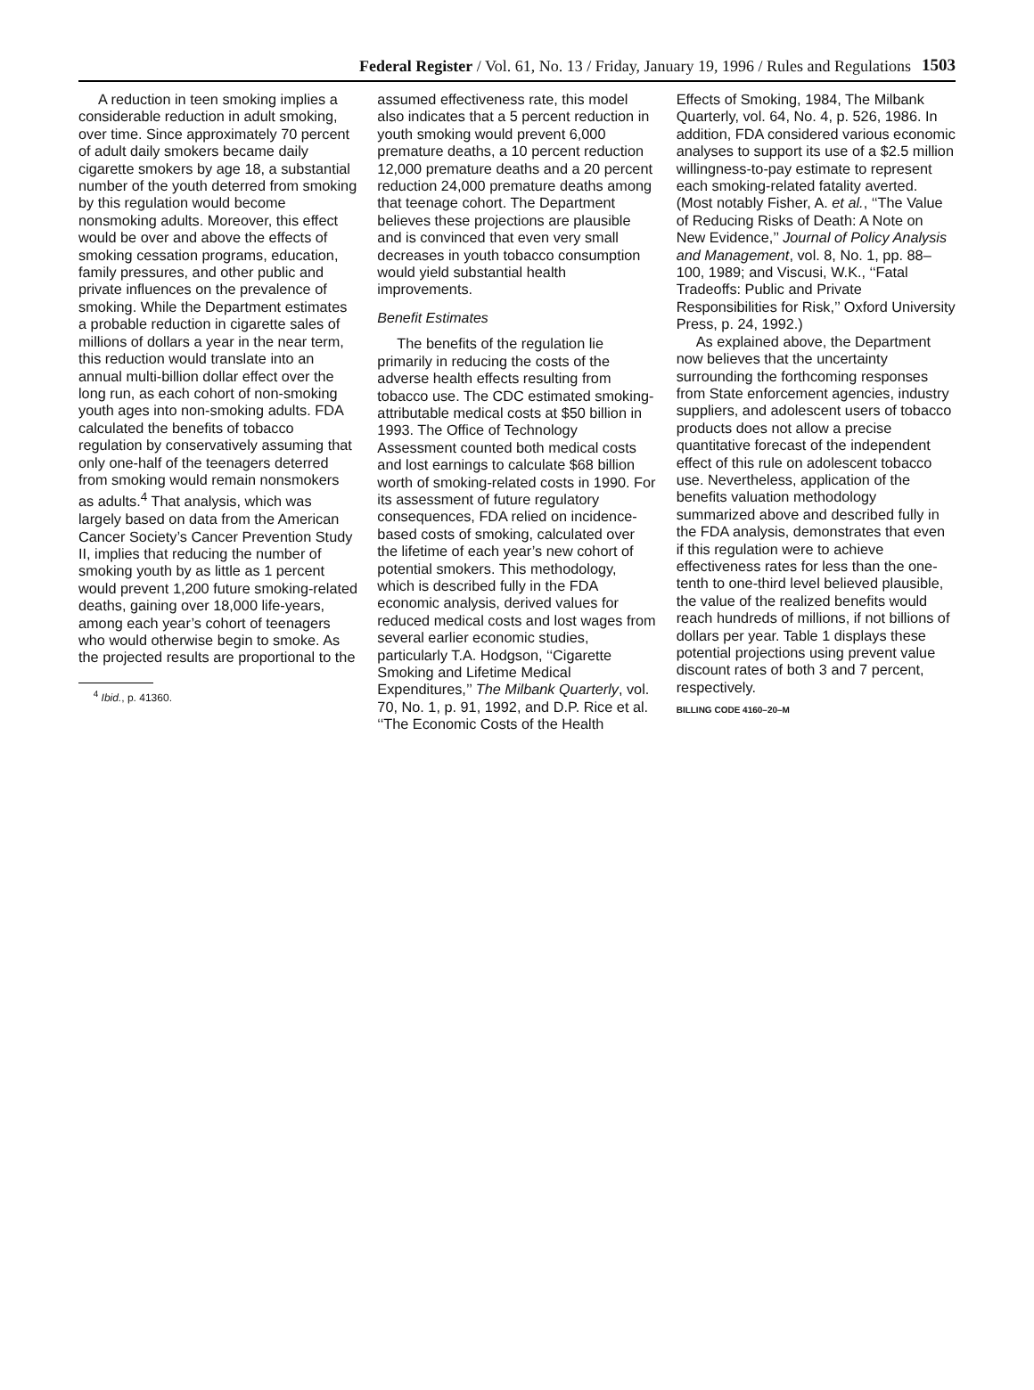Federal Register / Vol. 61, No. 13 / Friday, January 19, 1996 / Rules and Regulations
1503
A reduction in teen smoking implies a considerable reduction in adult smoking, over time. Since approximately 70 percent of adult daily smokers became daily cigarette smokers by age 18, a substantial number of the youth deterred from smoking by this regulation would become nonsmoking adults. Moreover, this effect would be over and above the effects of smoking cessation programs, education, family pressures, and other public and private influences on the prevalence of smoking. While the Department estimates a probable reduction in cigarette sales of millions of dollars a year in the near term, this reduction would translate into an annual multi-billion dollar effect over the long run, as each cohort of non-smoking youth ages into non-smoking adults. FDA calculated the benefits of tobacco regulation by conservatively assuming that only one-half of the teenagers deterred from smoking would remain nonsmokers as adults.<sup>4</sup> That analysis, which was largely based on data from the American Cancer Society’s Cancer Prevention Study II, implies that reducing the number of smoking youth by as little as 1 percent would prevent 1,200 future smoking-related deaths, gaining over 18,000 life-years, among each year’s cohort of teenagers who would otherwise begin to smoke. As the projected results are proportional to the
<sup>4</sup> Ibid., p. 41360.
assumed effectiveness rate, this model also indicates that a 5 percent reduction in youth smoking would prevent 6,000 premature deaths, a 10 percent reduction 12,000 premature deaths and a 20 percent reduction 24,000 premature deaths among that teenage cohort. The Department believes these projections are plausible and is convinced that even very small decreases in youth tobacco consumption would yield substantial health improvements.
Benefit Estimates
The benefits of the regulation lie primarily in reducing the costs of the adverse health effects resulting from tobacco use. The CDC estimated smoking-attributable medical costs at $50 billion in 1993. The Office of Technology Assessment counted both medical costs and lost earnings to calculate $68 billion worth of smoking-related costs in 1990. For its assessment of future regulatory consequences, FDA relied on incidence-based costs of smoking, calculated over the lifetime of each year’s new cohort of potential smokers. This methodology, which is described fully in the FDA economic analysis, derived values for reduced medical costs and lost wages from several earlier economic studies, particularly T.A. Hodgson, ‘‘Cigarette Smoking and Lifetime Medical Expenditures,’’ The Milbank Quarterly, vol. 70, No. 1, p. 91, 1992, and D.P. Rice et al. ‘‘The Economic Costs of the Health
Effects of Smoking, 1984, The Milbank Quarterly, vol. 64, No. 4, p. 526, 1986. In addition, FDA considered various economic analyses to support its use of a $2.5 million willingness-to-pay estimate to represent each smoking-related fatality averted. (Most notably Fisher, A. et al., ‘‘The Value of Reducing Risks of Death: A Note on New Evidence,’’ Journal of Policy Analysis and Management, vol. 8, No. 1, pp. 88–100, 1989; and Viscusi, W.K., ‘‘Fatal Tradeoffs: Public and Private Responsibilities for Risk,’’ Oxford University Press, p. 24, 1992.)
As explained above, the Department now believes that the uncertainty surrounding the forthcoming responses from State enforcement agencies, industry suppliers, and adolescent users of tobacco products does not allow a precise quantitative forecast of the independent effect of this rule on adolescent tobacco use. Nevertheless, application of the benefits valuation methodology summarized above and described fully in the FDA analysis, demonstrates that even if this regulation were to achieve effectiveness rates for less than the one-tenth to one-third level believed plausible, the value of the realized benefits would reach hundreds of millions, if not billions of dollars per year. Table 1 displays these potential projections using prevent value discount rates of both 3 and 7 percent, respectively.
BILLING CODE 4160–20–M